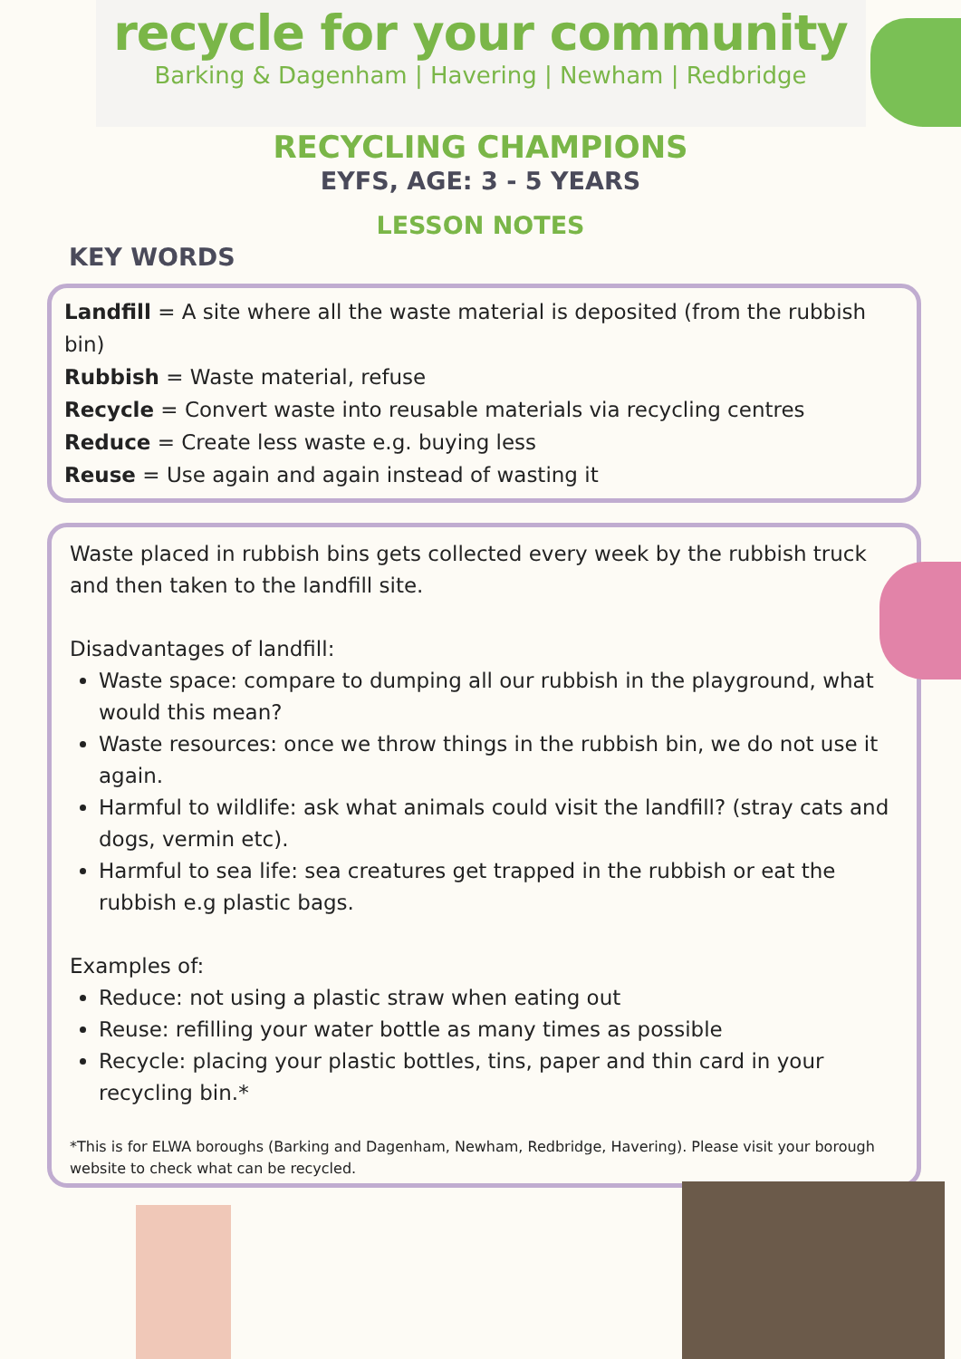recycle for your community
Barking & Dagenham | Havering | Newham | Redbridge
RECYCLING CHAMPIONS
EYFS, AGE: 3 - 5 YEARS
LESSON NOTES
KEY WORDS
Landfill = A site where all the waste material is deposited (from the rubbish bin)
Rubbish = Waste material, refuse
Recycle = Convert waste into reusable materials via recycling centres
Reduce = Create less waste e.g. buying less
Reuse = Use again and again instead of wasting it
Waste placed in rubbish bins gets collected every week by the rubbish truck and then taken to the landfill site.
Disadvantages of landfill:
Waste space: compare to dumping all our rubbish in the playground, what would this mean?
Waste resources: once we throw things in the rubbish bin, we do not use it again.
Harmful to wildlife: ask what animals could visit the landfill? (stray cats and dogs, vermin etc).
Harmful to sea life: sea creatures get trapped in the rubbish or eat the rubbish e.g plastic bags.
Examples of:
Reduce: not using a plastic straw when eating out
Reuse: refilling your water bottle as many times as possible
Recycle: placing your plastic bottles, tins, paper and thin card in your recycling bin.*
*This is for ELWA boroughs (Barking and Dagenham, Newham, Redbridge, Havering). Please visit your borough website to check what can be recycled.